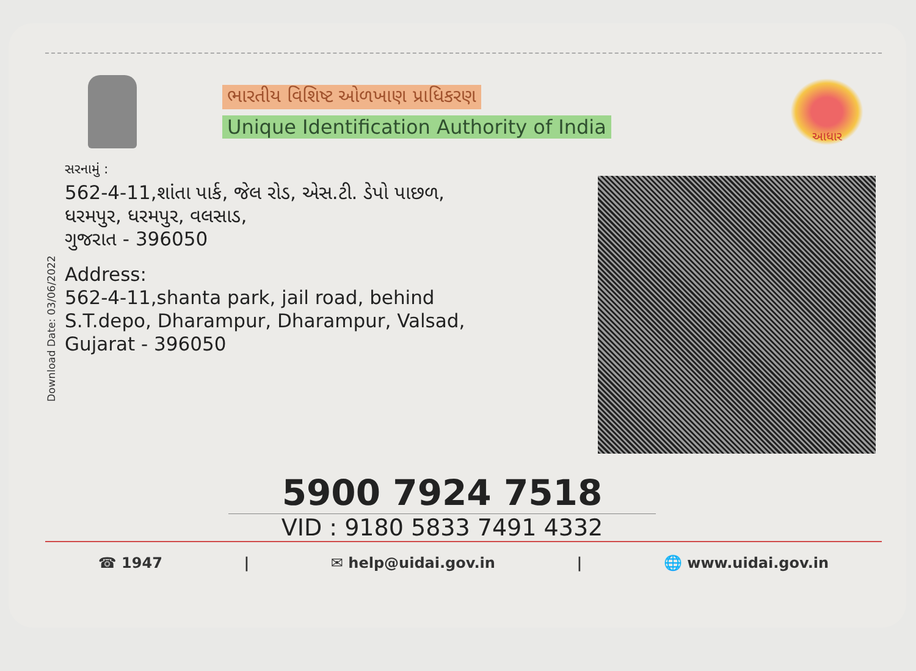ભારતીય વિશિષ્ટ ઓળખાણ પ્રાધિકરણ
Unique Identification Authority of India
આધાર
Download Date: 03/06/2022
સરનામું :
562-4-11,શાંતા પાર્ક, જેલ રોડ, એસ.ટી. ડેપો પાછળ,
ધરમપુર, ધરમપુર, વલસાડ,
ગુજરાત - 396050
Address:
562-4-11,shanta park, jail road, behind
S.T.depo, Dharampur, Dharampur, Valsad,
Gujarat - 396050
5900 7924 7518
VID : 9180 5833 7491 4332
☎ 1947 | ✉ help@uidai.gov.in | 🌐 www.uidai.gov.in